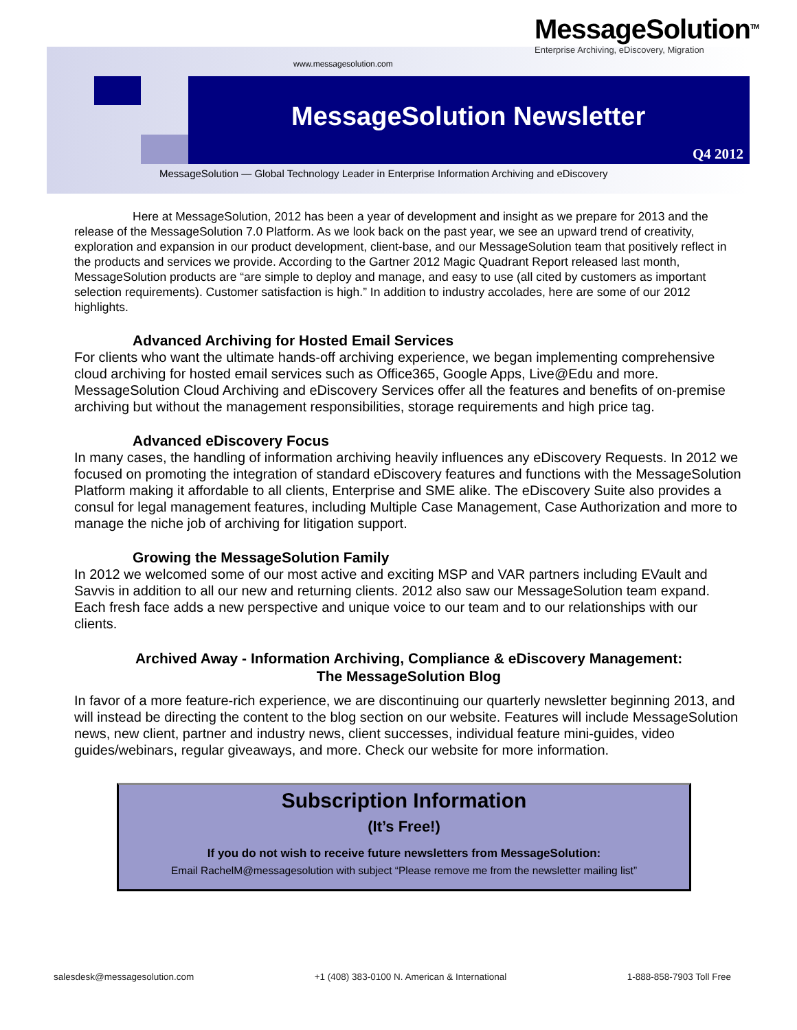MessageSolution<sup>TM</sup>
Enterprise Archiving, eDiscovery, Migration
www.messagesolution.com
MessageSolution Newsletter
Q4 2012
MessageSolution — Global Technology Leader in Enterprise Information Archiving and eDiscovery
Here at MessageSolution, 2012 has been a year of development and insight as we prepare for 2013 and the release of the MessageSolution 7.0 Platform. As we look back on the past year, we see an upward trend of creativity, exploration and expansion in our product development, client-base, and our MessageSolution team that positively reflect in the products and services we provide. According to the Gartner 2012 Magic Quadrant Report released last month, MessageSolution products are “are simple to deploy and manage, and easy to use (all cited by customers as important selection requirements). Customer satisfaction is high.” In addition to industry accolades, here are some of our 2012 highlights.
Advanced Archiving for Hosted Email Services
For clients who want the ultimate hands-off archiving experience, we began implementing comprehensive cloud archiving for hosted email services such as Office365, Google Apps, Live@Edu and more. MessageSolution Cloud Archiving and eDiscovery Services offer all the features and benefits of on-premise archiving but without the management responsibilities, storage requirements and high price tag.
Advanced eDiscovery Focus
In many cases, the handling of information archiving heavily influences any eDiscovery Requests. In 2012 we focused on promoting the integration of standard eDiscovery features and functions with the MessageSolution Platform making it affordable to all clients, Enterprise and SME alike. The eDiscovery Suite also provides a consul for legal management features, including Multiple Case Management, Case Authorization and more to manage the niche job of archiving for litigation support.
Growing the MessageSolution Family
In 2012 we welcomed some of our most active and exciting MSP and VAR partners including EVault and Savvis in addition to all our new and returning clients. 2012 also saw our MessageSolution team expand. Each fresh face adds a new perspective and unique voice to our team and to our relationships with our clients.
Archived Away - Information Archiving, Compliance & eDiscovery Management:
The MessageSolution Blog
In favor of a more feature-rich experience, we are discontinuing our quarterly newsletter beginning 2013, and will instead be directing the content to the blog section on our website. Features will include MessageSolution news, new client, partner and industry news, client successes, individual feature mini-guides, video guides/webinars, regular giveaways, and more. Check our website for more information.
Subscription Information
(It’s Free!)
If you do not wish to receive future newsletters from MessageSolution:
Email RachelM@messagesolution with subject “Please remove me from the newsletter mailing list”
salesdesk@messagesolution.com +1 (408) 383-0100 N. American & International 1-888-858-7903 Toll Free